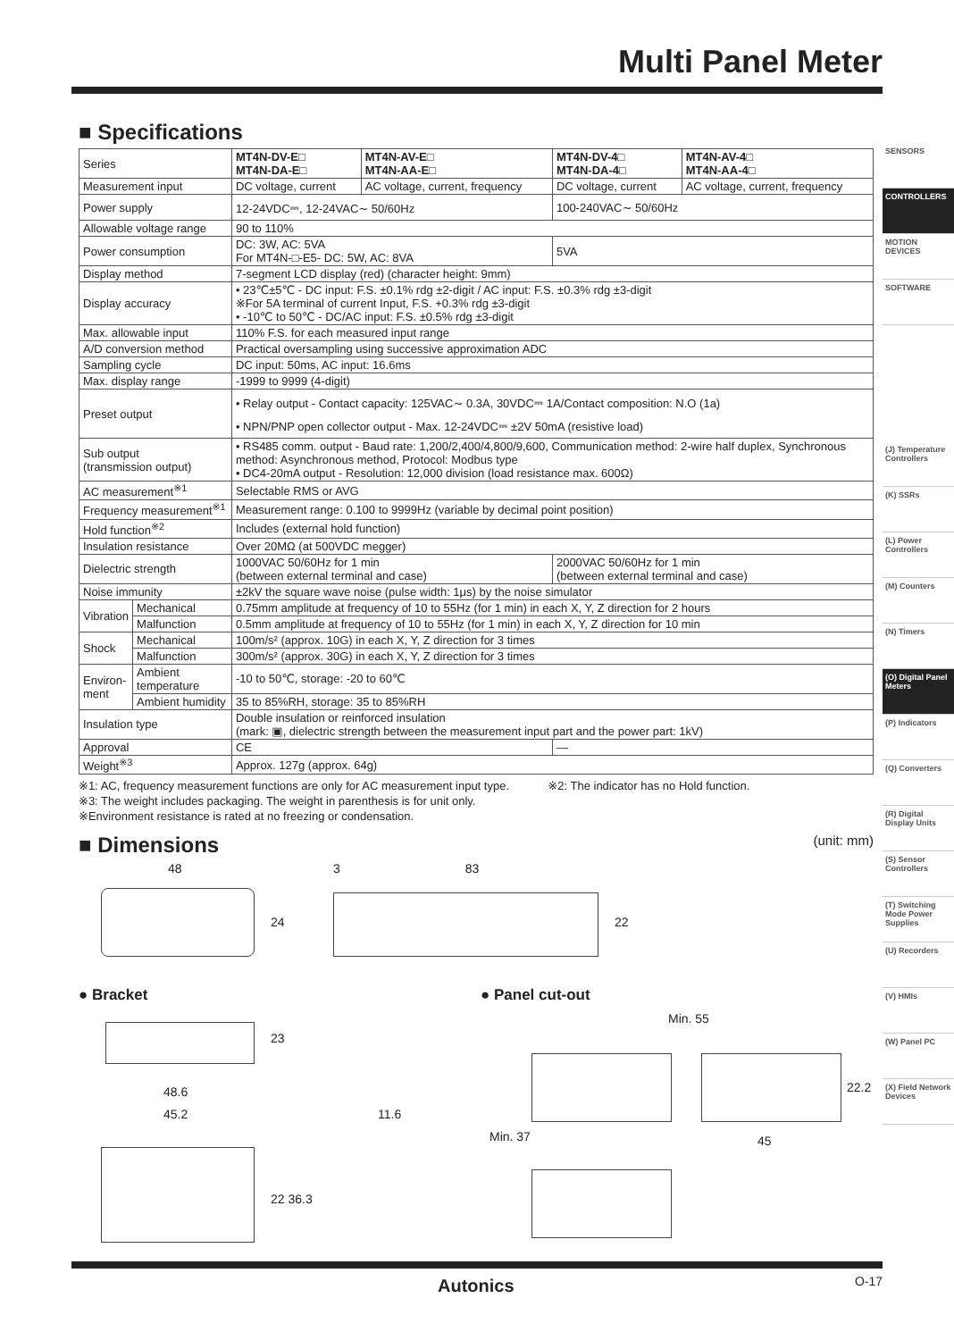Multi Panel Meter
■ Specifications
| Series | | MT4N-DV-E□ MT4N-DA-E□ | MT4N-AV-E□ MT4N-AA-E□ | MT4N-DV-4□ MT4N-DA-4□ | MT4N-AV-4□ MT4N-AA-4□ |
| Measurement input | | DC voltage, current | AC voltage, current, frequency | DC voltage, current | AC voltage, current, frequency |
| Power supply | | 12-24VDC⎓, 12-24VAC∼ 50/60Hz | | 100-240VAC∼ 50/60Hz | |
| Allowable voltage range | | 90 to 110% | | | |
| Power consumption | | DC: 3W, AC: 5VA For MT4N-□-E5- DC: 5W, AC: 8VA | | 5VA | |
| Display method | | 7-segment LCD display (red) (character height: 9mm) | | | |
| Display accuracy | | • 23℃±5℃ - DC input: F.S. ±0.1% rdg ±2-digit / AC input: F.S. ±0.3% rdg ±3-digit ※For 5A terminal of current Input, F.S. +0.3% rdg ±3-digit • -10℃ to 50℃ - DC/AC input: F.S. ±0.5% rdg ±3-digit | | | |
| Max. allowable input | | 110% F.S. for each measured input range | | | |
| A/D conversion method | | Practical oversampling using successive approximation ADC | | | |
| Sampling cycle | | DC input: 50ms, AC input: 16.6ms | | | |
| Max. display range | | -1999 to 9999 (4-digit) | | | |
| Preset output | | • Relay output - Contact capacity: 125VAC∼ 0.3A, 30VDC⎓ 1A/Contact composition: N.O (1a) • NPN/PNP open collector output - Max. 12-24VDC⎓ ±2V 50mA (resistive load) | | | |
| Sub output (transmission output) | | • RS485 comm. output - Baud rate: 1,200/2,400/4,800/9,600, Communication method: 2-wire half duplex, Synchronous method: Asynchronous method, Protocol: Modbus type • DC4-20mA output - Resolution: 12,000 division (load resistance max. 600Ω) | | | |
| AC measurement<sup>※1</sup> | | Selectable RMS or AVG | | | |
| Frequency measurement<sup>※1</sup> | | Measurement range: 0.100 to 9999Hz (variable by decimal point position) | | | |
| Hold function<sup>※2</sup> | | Includes (external hold function) | | | |
| Insulation resistance | | Over 20MΩ (at 500VDC megger) | | | |
| Dielectric strength | | 1000VAC 50/60Hz for 1 min (between external terminal and case) | | 2000VAC 50/60Hz for 1 min (between external terminal and case) | |
| Noise immunity | | ±2kV the square wave noise (pulse width: 1μs) by the noise simulator | | | |
| Vibration | Mechanical | 0.75mm amplitude at frequency of 10 to 55Hz (for 1 min) in each X, Y, Z direction for 2 hours | | | |
| | Malfunction | 0.5mm amplitude at frequency of 10 to 55Hz (for 1 min) in each X, Y, Z direction for 10 min | | | |
| Shock | Mechanical | 100m/s² (approx. 10G) in each X, Y, Z direction for 3 times | | | |
| | Malfunction | 300m/s² (approx. 30G) in each X, Y, Z direction for 3 times | | | |
| Environ- ment | Ambient temperature | -10 to 50℃, storage: -20 to 60℃ | | | |
| | Ambient humidity | 35 to 85%RH, storage: 35 to 85%RH | | | |
| Insulation type | | Double insulation or reinforced insulation (mark: ▣, dielectric strength between the measurement input part and the power part: 1kV) | | | |
| Approval | | CE | | — | |
| Weight<sup>※3</sup> | | Approx. 127g (approx. 64g) | | | |
※1: AC, frequency measurement functions are only for AC measurement input type. ※2: The indicator has no Hold function.
※3: The weight includes packaging. The weight in parenthesis is for unit only.
※Environment resistance is rated at no freezing or condensation.
■ Dimensions (unit: mm)
48
24
3 83
22
● Bracket ● Panel cut-out
Min. 55
23
48.6
45.2 11.6
22.2
45
Min. 37
22 36.3
SENSORS
CONTROLLERS
MOTION DEVICES
SOFTWARE
(J) Temperature Controllers
(K) SSRs
(L) Power Controllers
(M) Counters
(N) Timers
(O) Digital Panel Meters
(P) Indicators
(Q) Converters
(R) Digital Display Units
(S) Sensor Controllers
(T) Switching Mode Power Supplies
(U) Recorders
(V) HMIs
(W) Panel PC
(X) Field Network Devices
Autonics O-17